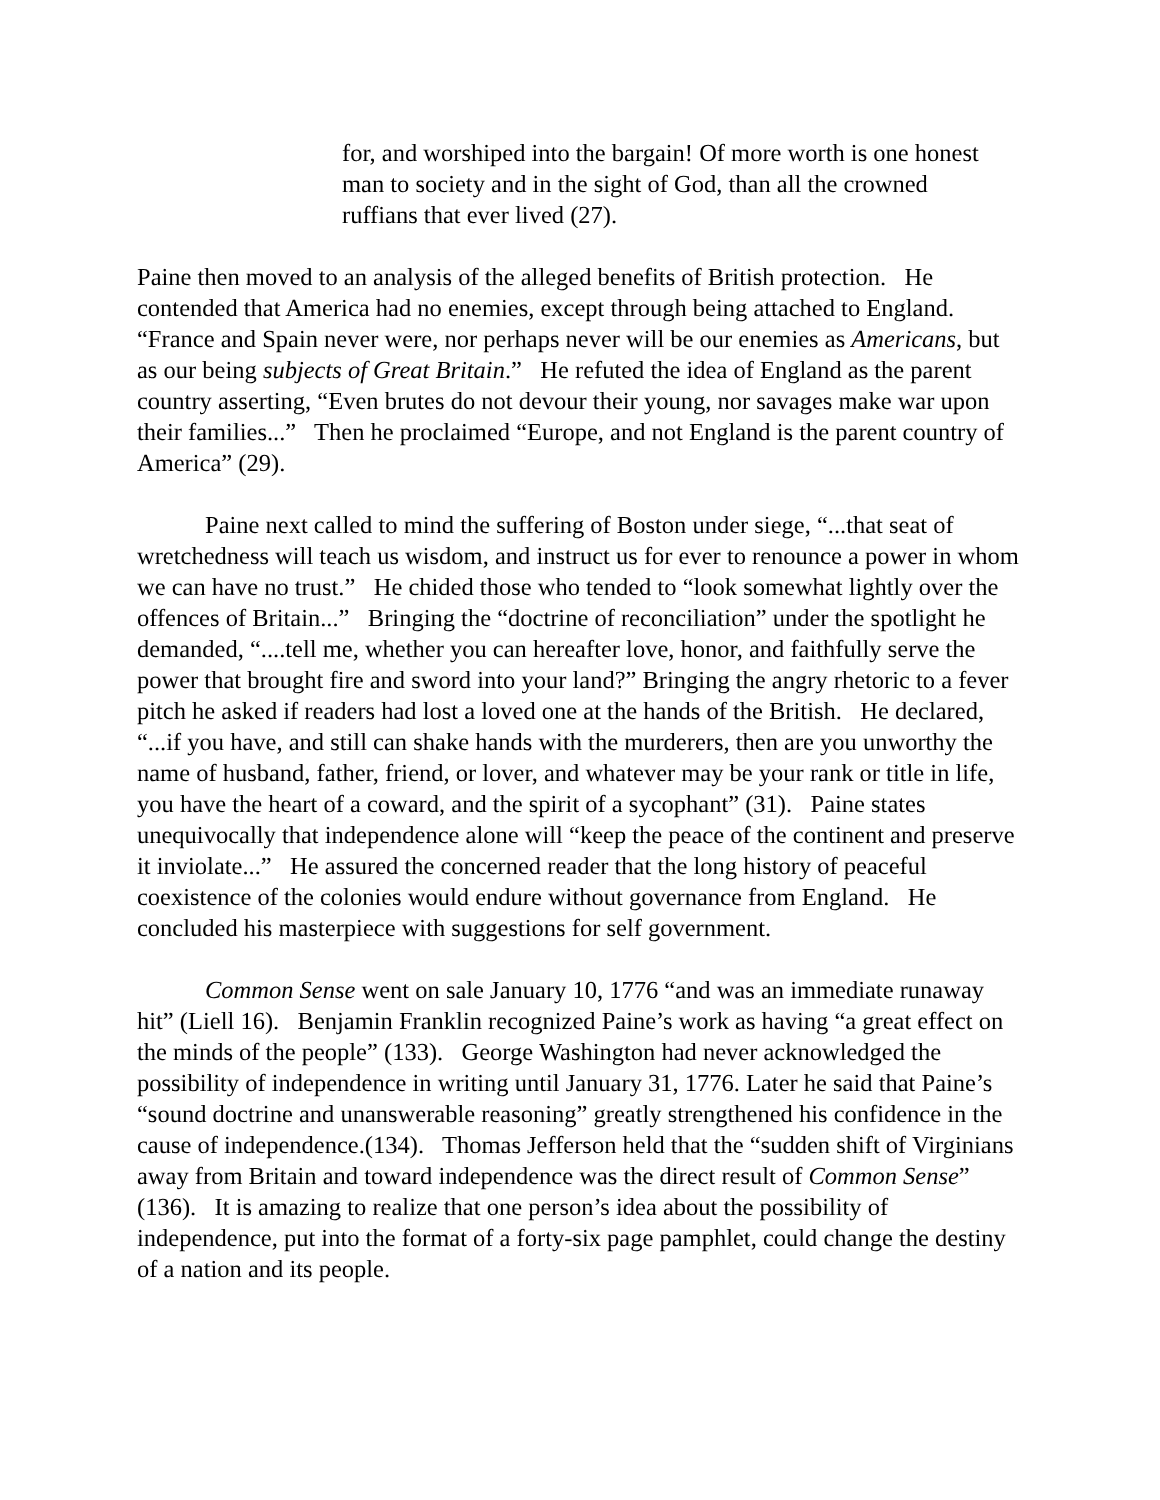for, and worshiped into the bargain! Of more worth is one honest man to society and in the sight of God, than all the crowned ruffians that ever lived (27).
Paine then moved to an analysis of the alleged benefits of British protection. He contended that America had no enemies, except through being attached to England. “France and Spain never were, nor perhaps never will be our enemies as Americans, but as our being subjects of Great Britain.” He refuted the idea of England as the parent country asserting, “Even brutes do not devour their young, nor savages make war upon their families...” Then he proclaimed “Europe, and not England is the parent country of America” (29).
Paine next called to mind the suffering of Boston under siege, “...that seat of wretchedness will teach us wisdom, and instruct us for ever to renounce a power in whom we can have no trust.” He chided those who tended to “look somewhat lightly over the offences of Britain...” Bringing the “doctrine of reconciliation” under the spotlight he demanded, “....tell me, whether you can hereafter love, honor, and faithfully serve the power that brought fire and sword into your land?” Bringing the angry rhetoric to a fever pitch he asked if readers had lost a loved one at the hands of the British. He declared, “...if you have, and still can shake hands with the murderers, then are you unworthy the name of husband, father, friend, or lover, and whatever may be your rank or title in life, you have the heart of a coward, and the spirit of a sycophant” (31). Paine states unequivocally that independence alone will “keep the peace of the continent and preserve it inviolate...” He assured the concerned reader that the long history of peaceful coexistence of the colonies would endure without governance from England. He concluded his masterpiece with suggestions for self government.
Common Sense went on sale January 10, 1776 “and was an immediate runaway hit” (Liell 16). Benjamin Franklin recognized Paine’s work as having “a great effect on the minds of the people” (133). George Washington had never acknowledged the possibility of independence in writing until January 31, 1776. Later he said that Paine’s “sound doctrine and unanswerable reasoning” greatly strengthened his confidence in the cause of independence.(134). Thomas Jefferson held that the “sudden shift of Virginians away from Britain and toward independence was the direct result of Common Sense” (136). It is amazing to realize that one person’s idea about the possibility of independence, put into the format of a forty-six page pamphlet, could change the destiny of a nation and its people.